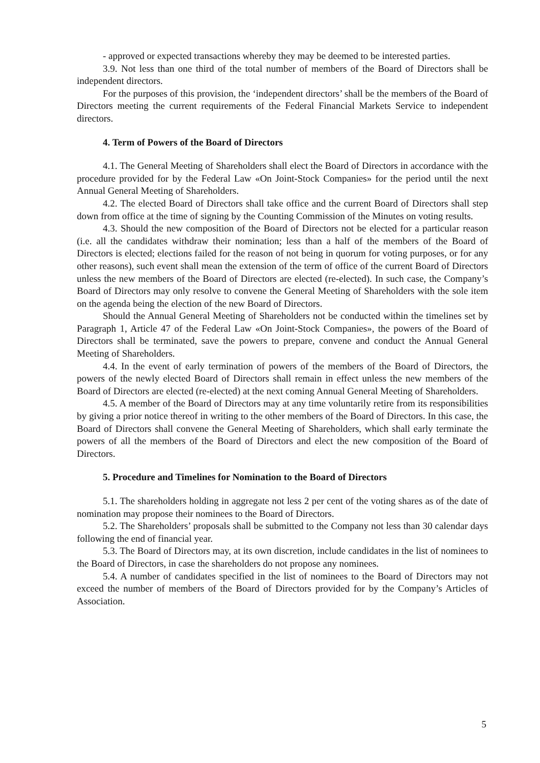- approved or expected transactions whereby they may be deemed to be interested parties.
3.9. Not less than one third of the total number of members of the Board of Directors shall be independent directors.
For the purposes of this provision, the ‘independent directors’ shall be the members of the Board of Directors meeting the current requirements of the Federal Financial Markets Service to independent directors.
4. Term of Powers of the Board of Directors
4.1. The General Meeting of Shareholders shall elect the Board of Directors in accordance with the procedure provided for by the Federal Law «On Joint-Stock Companies» for the period until the next Annual General Meeting of Shareholders.
4.2. The elected Board of Directors shall take office and the current Board of Directors shall step down from office at the time of signing by the Counting Commission of the Minutes on voting results.
4.3. Should the new composition of the Board of Directors not be elected for a particular reason (i.e. all the candidates withdraw their nomination; less than a half of the members of the Board of Directors is elected; elections failed for the reason of not being in quorum for voting purposes, or for any other reasons), such event shall mean the extension of the term of office of the current Board of Directors unless the new members of the Board of Directors are elected (re-elected). In such case, the Company’s Board of Directors may only resolve to convene the General Meeting of Shareholders with the sole item on the agenda being the election of the new Board of Directors.
Should the Annual General Meeting of Shareholders not be conducted within the timelines set by Paragraph 1, Article 47 of the Federal Law «On Joint-Stock Companies», the powers of the Board of Directors shall be terminated, save the powers to prepare, convene and conduct the Annual General Meeting of Shareholders.
4.4. In the event of early termination of powers of the members of the Board of Directors, the powers of the newly elected Board of Directors shall remain in effect unless the new members of the Board of Directors are elected (re-elected) at the next coming Annual General Meeting of Shareholders.
4.5. A member of the Board of Directors may at any time voluntarily retire from its responsibilities by giving a prior notice thereof in writing to the other members of the Board of Directors. In this case, the Board of Directors shall convene the General Meeting of Shareholders, which shall early terminate the powers of all the members of the Board of Directors and elect the new composition of the Board of Directors.
5. Procedure and Timelines for Nomination to the Board of Directors
5.1. The shareholders holding in aggregate not less 2 per cent of the voting shares as of the date of nomination may propose their nominees to the Board of Directors.
5.2. The Shareholders’ proposals shall be submitted to the Company not less than 30 calendar days following the end of financial year.
5.3. The Board of Directors may, at its own discretion, include candidates in the list of nominees to the Board of Directors, in case the shareholders do not propose any nominees.
5.4. A number of candidates specified in the list of nominees to the Board of Directors may not exceed the number of members of the Board of Directors provided for by the Company’s Articles of Association.
5